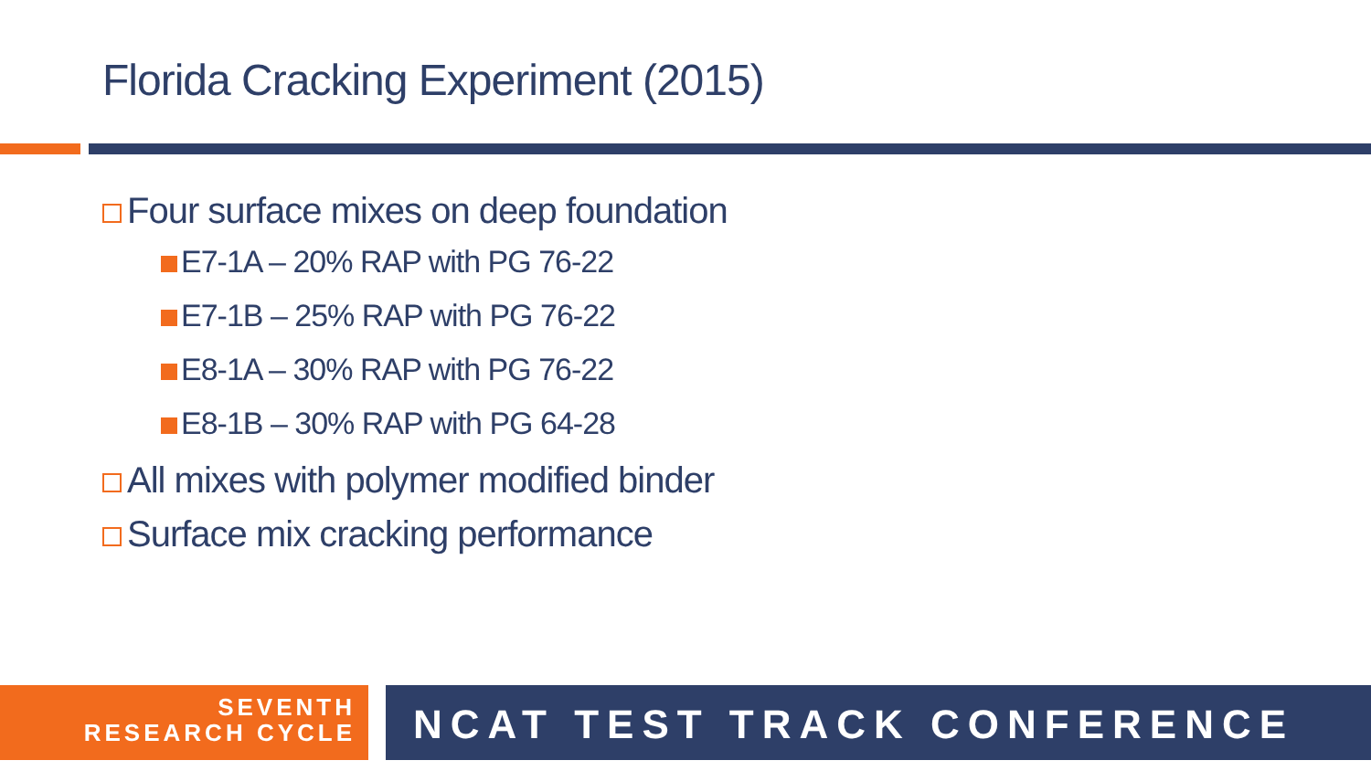Florida Cracking Experiment (2015)
Four surface mixes on deep foundation
E7-1A – 20% RAP with PG 76-22
E7-1B – 25% RAP with PG 76-22
E8-1A – 30% RAP with PG 76-22
E8-1B – 30% RAP with PG 64-28
All mixes with polymer modified binder
Surface mix cracking performance
SEVENTH
RESEARCH CYCLE
NCAT TEST TRACK CONFERENCE